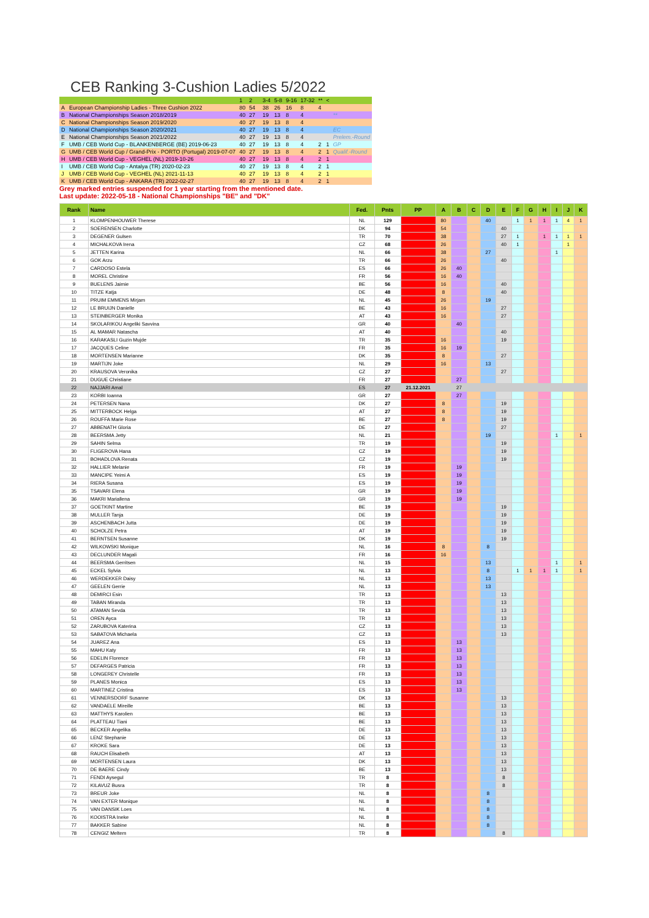CEB Ranking 3-Cushion Ladies 5/2022
| | | 1 | 2 | | 3-4 | 5-8 | 9-16 | 17-32 | ** | < | |
| A | European Championship Ladies - Three Cushion 2022 | 80 | 54 | | 38 | 26 | 16 | 8 | 4 | | |
| B | National Championships Season 2018/2019 | 40 | 27 | | 19 | 13 | 8 | 4 | | | ** |
| C | National Championships Season 2019/2020 | 40 | 27 | | 19 | 13 | 8 | 4 | | | |
| D | National Championships Season 2020/2021 | 40 | 27 | | 19 | 13 | 8 | 4 | | | EC |
| E | National Championships Season 2021/2022 | 40 | 27 | | 19 | 13 | 8 | 4 | | | Prelem.-Round |
| F | UMB / CEB World Cup - BLANKENBERGE (BE) 2019-06-23 | 40 | 27 | | 19 | 13 | 8 | 4 | 2 | 1 | GP |
| G | UMB / CEB World Cup / Grand-Prix - PORTO (Portugal) 2019-07-07 | 40 | 27 | | 19 | 13 | 8 | 4 | 2 | 1 | Qualif.-Round |
| H | UMB / CEB World Cup - VEGHEL (NL) 2019-10-26 | 40 | 27 | | 19 | 13 | 8 | 4 | 2 | 1 | |
| I | UMB / CEB World Cup - Antalya (TR) 2020-02-23 | 40 | 27 | | 19 | 13 | 8 | 4 | 2 | 1 | |
| J | UMB / CEB World Cup - VEGHEL (NL) 2021-11-13 | 40 | 27 | | 19 | 13 | 8 | 4 | 2 | 1 | |
| K | UMB / CEB World Cup - ANKARA (TR) 2022-02-27 | 40 | 27 | | 19 | 13 | 8 | 4 | 2 | 1 | |
Grey marked entries suspended for 1 year starting from the mentioned date.
Last update: 2022-05-18 - National Championships "BE" and "DK"
| Rank | Name | Fed. | Pnts | PP | A | B | C | D | E | F | G | H | I | J | K |
| --- | --- | --- | --- | --- | --- | --- | --- | --- | --- | --- | --- | --- | --- | --- | --- |
| 1 | KLOMPENHOUWER Therese | NL | 129 | | 80 | | | 40 | | 1 | 1 | 1 | 1 | 4 | 1 |
| 2 | SOERENSEN Charlotte | DK | 94 | | 54 | | | | 40 | | | | | | |
| 3 | DEGENER Gulsen | TR | 70 | | 38 | | | | 27 | 1 | | 1 | 1 | 1 | 1 |
| 4 | MICHALKOVA Irena | CZ | 68 | | 26 | | | | 40 | 1 | | | | 1 | |
| 5 | JETTEN Karina | NL | 66 | | 38 | | | 27 | | | | | 1 | | |
| 6 | GOK Arzu | TR | 66 | | 26 | | | | 40 | | | | | | |
| 7 | CARDOSO Estela | ES | 66 | | 26 | 40 | | | | | | | | | |
| 8 | MOREL Christine | FR | 56 | | 16 | 40 | | | | | | | | | |
| 9 | BUELENS Jaimie | BE | 56 | | 16 | | | | 40 | | | | | | |
| 10 | TITZE Katja | DE | 48 | | 8 | | | | 40 | | | | | | |
| 11 | PRUIM EMMENS Mirjam | NL | 45 | | 26 | | | 19 | | | | | | | |
| 12 | LE BRUIJN Danielle | BE | 43 | | 16 | | | | 27 | | | | | | |
| 13 | STEINBERGER Monika | AT | 43 | | 16 | | | | 27 | | | | | | |
| 14 | SKOLARIKOU Angeliki Savvina | GR | 40 | | | 40 | | | | | | | | | |
| 15 | AL MAMAR Natascha | AT | 40 | | | | | | 40 | | | | | | |
| 16 | KARAKASLI Guzin Mujde | TR | 35 | | 16 | | | | 19 | | | | | | |
| 17 | JACQUES Celine | FR | 35 | | 16 | 19 | | | | | | | | | |
| 18 | MORTENSEN Marianne | DK | 35 | | 8 | | | | 27 | | | | | | |
| 19 | MARTIJN Joke | NL | 29 | | 16 | | | 13 | | | | | | | |
| 20 | KRAUSOVA Veronika | CZ | 27 | | | | | | 27 | | | | | | |
| 21 | DUGUE Christiane | FR | 27 | | | 27 | | | | | | | | | |
| 22 | NAJJARI Amal | ES | 27 | 21.12.2021 | | 27 | | | | | | | | | |
| 23 | KORBI Ioanna | GR | 27 | | | 27 | | | | | | | | | |
| 24 | PETERSEN Nana | DK | 27 | | 8 | | | | 19 | | | | | | |
| 25 | MITTERBOCK Helga | AT | 27 | | 8 | | | | 19 | | | | | | |
| 26 | ROUFFA Marie Rose | BE | 27 | | 8 | | | | 19 | | | | | | |
| 27 | ABBENATH Gloria | DE | 27 | | | | | | 27 | | | | | | |
| 28 | BEERSMA Jetty | NL | 21 | | | | | 19 | | | | | 1 | | 1 |
| 29 | SAHIN Selma | TR | 19 | | | | | | 19 | | | | | | |
| 30 | FLIGEROVA Hana | CZ | 19 | | | | | | 19 | | | | | | |
| 31 | BOHADLOVA Renata | CZ | 19 | | | | | | 19 | | | | | | |
| 32 | HALLIER Melanie | FR | 19 | | | 19 | | | | | | | | | |
| 33 | MANCIPE Yeimi A | ES | 19 | | | 19 | | | | | | | | | |
| 34 | RIERA Susana | ES | 19 | | | 19 | | | | | | | | | |
| 35 | TSAVARI Elena | GR | 19 | | | 19 | | | | | | | | | |
| 36 | MAKRI Mariallena | GR | 19 | | | 19 | | | | | | | | | |
| 37 | GOETKINT Martine | BE | 19 | | | | | | 19 | | | | | | |
| 38 | MULLER Tanja | DE | 19 | | | | | | 19 | | | | | | |
| 39 | ASCHENBACH Jutta | DE | 19 | | | | | | 19 | | | | | | |
| 40 | SCHOLZE Petra | AT | 19 | | | | | | 19 | | | | | | |
| 41 | BERNTSEN Susanne | DK | 19 | | | | | | 19 | | | | | | |
| 42 | WILKOWSKI Monique | NL | 16 | | 8 | | | 8 | | | | | | | |
| 43 | DECLUNDER Magali | FR | 16 | | 16 | | | | | | | | | | |
| 44 | BEERSMA Gerritsen | NL | 15 | | | | | 13 | | | | | 1 | | 1 |
| 45 | ECKEL Sylvia | NL | 13 | | | | | 8 | | 1 | 1 | 1 | 1 | | 1 |
| 46 | WERDEKKER Daisy | NL | 13 | | | | | 13 | | | | | | | |
| 47 | GEELEN Gerrie | NL | 13 | | | | | 13 | | | | | | | |
| 48 | DEMIRCI Esin | TR | 13 | | | | | | 13 | | | | | | |
| 49 | TABAN Miranda | TR | 13 | | | | | | 13 | | | | | | |
| 50 | ATAMAN Sevda | TR | 13 | | | | | | 13 | | | | | | |
| 51 | OREN Ayca | TR | 13 | | | | | | 13 | | | | | | |
| 52 | ZARUBOVA Katerina | CZ | 13 | | | | | | 13 | | | | | | |
| 53 | SABATOVA Michaela | CZ | 13 | | | | | | 13 | | | | | | |
| 54 | JUAREZ Ana | ES | 13 | | | 13 | | | | | | | | | |
| 55 | MAHU Katy | FR | 13 | | | 13 | | | | | | | | | |
| 56 | EDELIN Florence | FR | 13 | | | 13 | | | | | | | | | |
| 57 | DEFARGES Patricia | FR | 13 | | | 13 | | | | | | | | | |
| 58 | LONGEREY Christelle | FR | 13 | | | 13 | | | | | | | | | |
| 59 | PLANES Monica | ES | 13 | | | 13 | | | | | | | | | |
| 60 | MARTINEZ Cristina | ES | 13 | | | 13 | | | | | | | | | |
| 61 | VENNERSDORF Susanne | DK | 13 | | | | | | 13 | | | | | | |
| 62 | VANDAELE Mireille | BE | 13 | | | | | | 13 | | | | | | |
| 63 | MATTHYS Karolien | BE | 13 | | | | | | 13 | | | | | | |
| 64 | PLATTEAU Tiani | BE | 13 | | | | | | 13 | | | | | | |
| 65 | BECKER Angelika | DE | 13 | | | | | | 13 | | | | | | |
| 66 | LENZ Stephanie | DE | 13 | | | | | | 13 | | | | | | |
| 67 | KROKE Sara | DE | 13 | | | | | | 13 | | | | | | |
| 68 | RAUCH Elisabeth | AT | 13 | | | | | | 13 | | | | | | |
| 69 | MORTENSEN Laura | DK | 13 | | | | | | 13 | | | | | | |
| 70 | DE BAERE Cindy | BE | 13 | | | | | | 13 | | | | | | |
| 71 | FENDI Aysegul | TR | 8 | | | | | | 8 | | | | | | |
| 72 | KILAVUZ Busra | TR | 8 | | | | | | 8 | | | | | | |
| 73 | BREUR Joke | NL | 8 | | | | | 8 | | | | | | | |
| 74 | VAN EXTER Monique | NL | 8 | | | | | 8 | | | | | | | |
| 75 | VAN DANSIK Loes | NL | 8 | | | | | 8 | | | | | | | |
| 76 | KOOISTRA Ineke | NL | 8 | | | | | 8 | | | | | | | |
| 77 | BAKKER Sabine | NL | 8 | | | | | 8 | | | | | | | |
| 78 | CENGIZ Meltem | TR | 8 | | | | | | 8 | | | | | | |